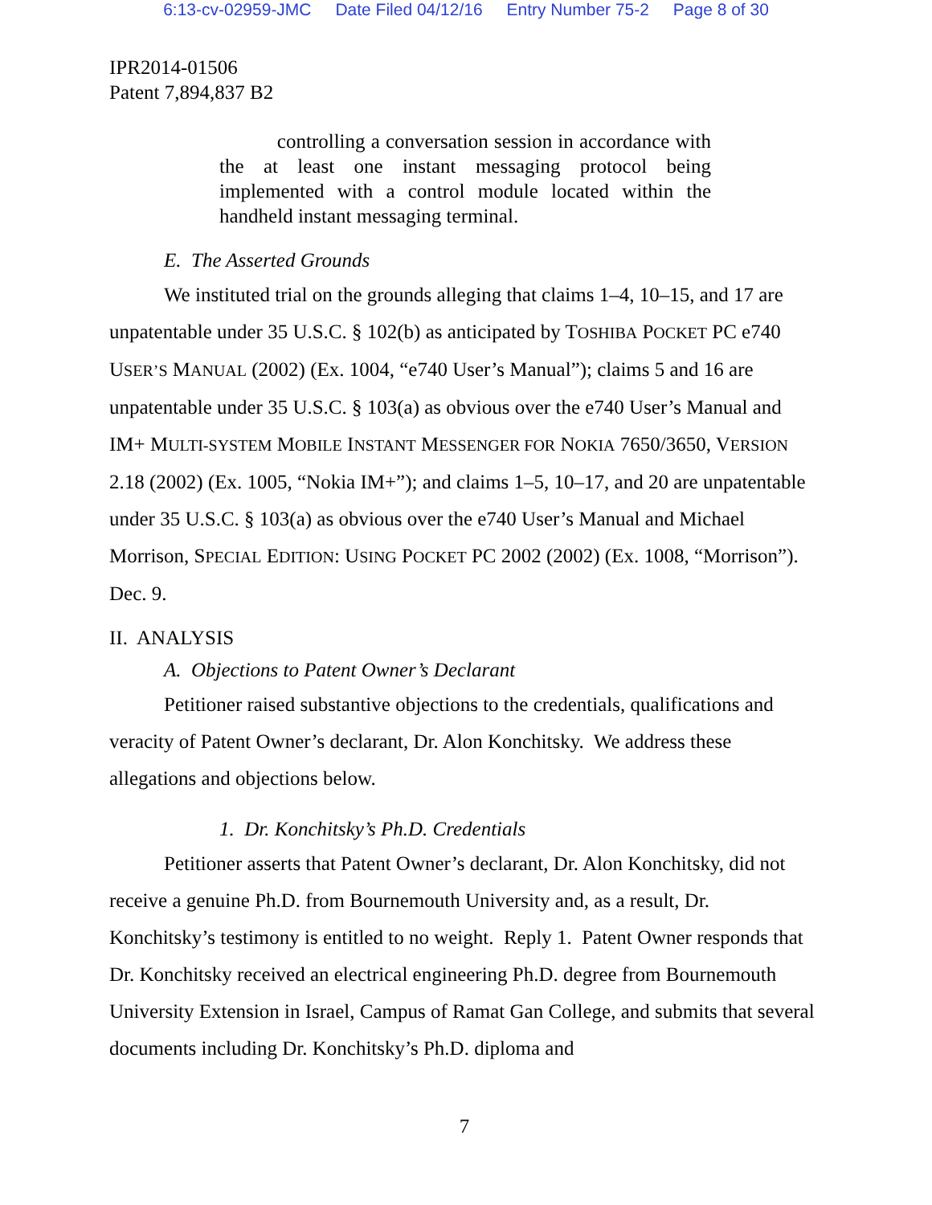6:13-cv-02959-JMC Date Filed 04/12/16 Entry Number 75-2 Page 8 of 30
IPR2014-01506
Patent 7,894,837 B2
controlling a conversation session in accordance with the at least one instant messaging protocol being implemented with a control module located within the handheld instant messaging terminal.
E. The Asserted Grounds
We instituted trial on the grounds alleging that claims 1–4, 10–15, and 17 are unpatentable under 35 U.S.C. § 102(b) as anticipated by TOSHIBA POCKET PC e740 USER’S MANUAL (2002) (Ex. 1004, “e740 User’s Manual”); claims 5 and 16 are unpatentable under 35 U.S.C. § 103(a) as obvious over the e740 User’s Manual and IM+ MULTI-SYSTEM MOBILE INSTANT MESSENGER FOR NOKIA 7650/3650, VERSION 2.18 (2002) (Ex. 1005, “Nokia IM+”); and claims 1–5, 10–17, and 20 are unpatentable under 35 U.S.C. § 103(a) as obvious over the e740 User’s Manual and Michael Morrison, SPECIAL EDITION: USING POCKET PC 2002 (2002) (Ex. 1008, “Morrison”). Dec. 9.
II. ANALYSIS
A. Objections to Patent Owner’s Declarant
Petitioner raised substantive objections to the credentials, qualifications and veracity of Patent Owner’s declarant, Dr. Alon Konchitsky. We address these allegations and objections below.
1. Dr. Konchitsky’s Ph.D. Credentials
Petitioner asserts that Patent Owner’s declarant, Dr. Alon Konchitsky, did not receive a genuine Ph.D. from Bournemouth University and, as a result, Dr. Konchitsky’s testimony is entitled to no weight. Reply 1. Patent Owner responds that Dr. Konchitsky received an electrical engineering Ph.D. degree from Bournemouth University Extension in Israel, Campus of Ramat Gan College, and submits that several documents including Dr. Konchitsky’s Ph.D. diploma and
7